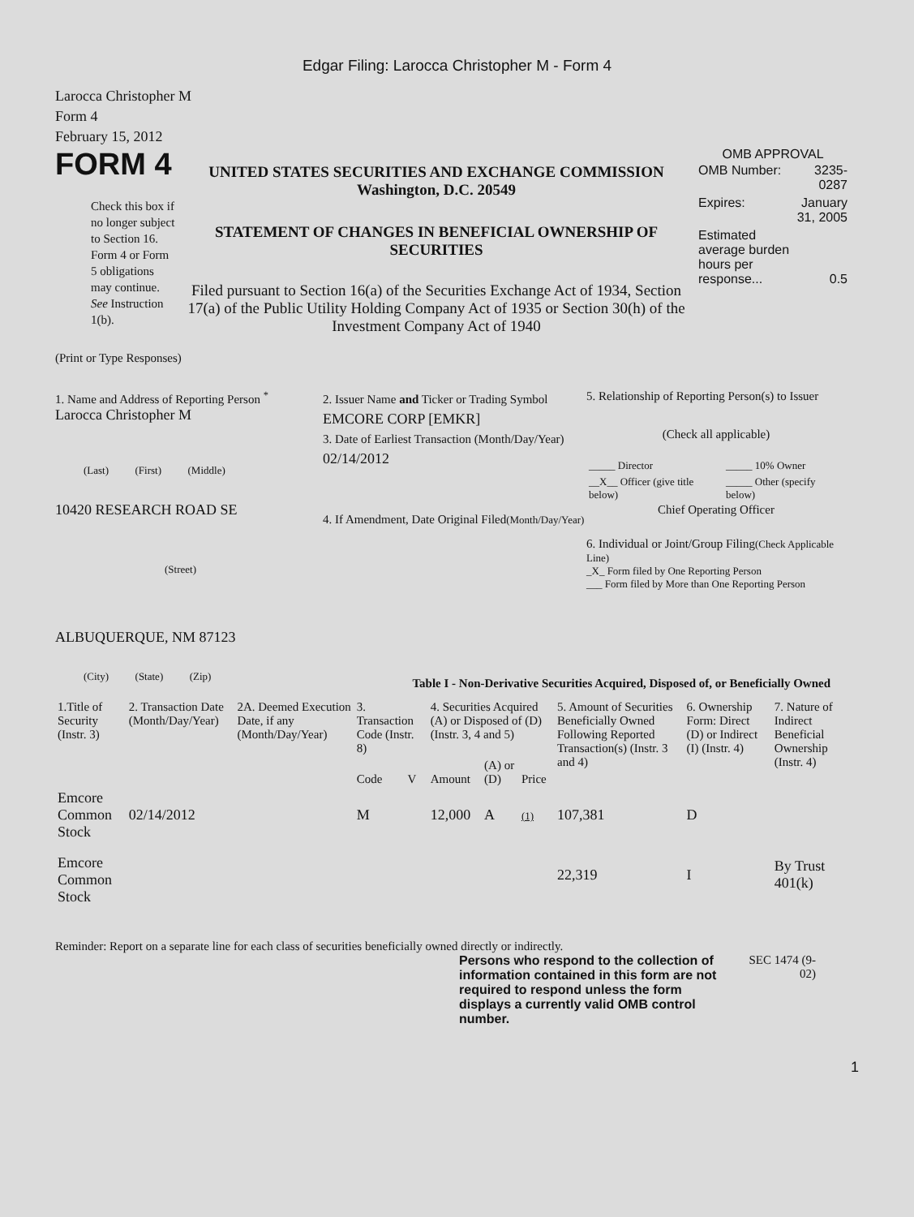Edgar Filing: Larocca Christopher M - Form 4
Larocca Christopher M
Form 4
February 15, 2012
FORM 4
Check this box if no longer subject to Section 16. Form 4 or Form 5 obligations may continue. See Instruction 1(b).
UNITED STATES SECURITIES AND EXCHANGE COMMISSION
Washington, D.C. 20549
STATEMENT OF CHANGES IN BENEFICIAL OWNERSHIP OF SECURITIES
Filed pursuant to Section 16(a) of the Securities Exchange Act of 1934, Section 17(a) of the Public Utility Holding Company Act of 1935 or Section 30(h) of the Investment Company Act of 1940
OMB APPROVAL
| OMB Number: | 3235-0287 |
| Expires: | January 31, 2005 |
| Estimated average burden hours per response... | 0.5 |
(Print or Type Responses)
1. Name and Address of Reporting Person <sup>*</sup>
Larocca Christopher M
(Last) (First) (Middle)
10420 RESEARCH ROAD SE
(Street)
ALBUQUERQUE, NM 87123
(City) (State) (Zip)
2. Issuer Name and Ticker or Trading Symbol
EMCORE CORP [EMKR]
3. Date of Earliest Transaction (Month/Day/Year)
02/14/2012
4. If Amendment, Date Original Filed(Month/Day/Year)
5. Relationship of Reporting Person(s) to Issuer
(Check all applicable)
| _____ Director | _____ 10% Owner |
| __X__ Officer (give title below) | _____ Other (specify below) |
Chief Operating Officer
6. Individual or Joint/Group Filing(Check Applicable Line)
_X_ Form filed by One Reporting Person
___ Form filed by More than One Reporting Person
Table I - Non-Derivative Securities Acquired, Disposed of, or Beneficially Owned
| 1.Title of Security (Instr. 3) | 2. Transaction Date (Month/Day/Year) | 2A. Deemed Execution Date, if any (Month/Day/Year) | 3. Transaction Code (Instr. 8) | | 4. Securities Acquired (A) or Disposed of (D) (Instr. 3, 4 and 5) | | | 5. Amount of Securities Beneficially Owned Following Reported Transaction(s) (Instr. 3 and 4) | 6. Ownership Form: Direct (D) or Indirect (I) (Instr. 4) | 7. Nature of Indirect Beneficial Ownership (Instr. 4) |
| --- | --- | --- | --- | --- | --- | --- | --- | --- | --- | --- |
| | | | Code | V | Amount | (A) or (D) | Price | | | |
| Emcore Common Stock | 02/14/2012 | | M | | 12,000 | A | (1) | 107,381 | D | |
| Emcore Common Stock | | | | | | | | 22,319 | I | By Trust 401(k) |
Reminder: Report on a separate line for each class of securities beneficially owned directly or indirectly.
Persons who respond to the collection of information contained in this form are not required to respond unless the form displays a currently valid OMB control number.
SEC 1474 (9-02)
1